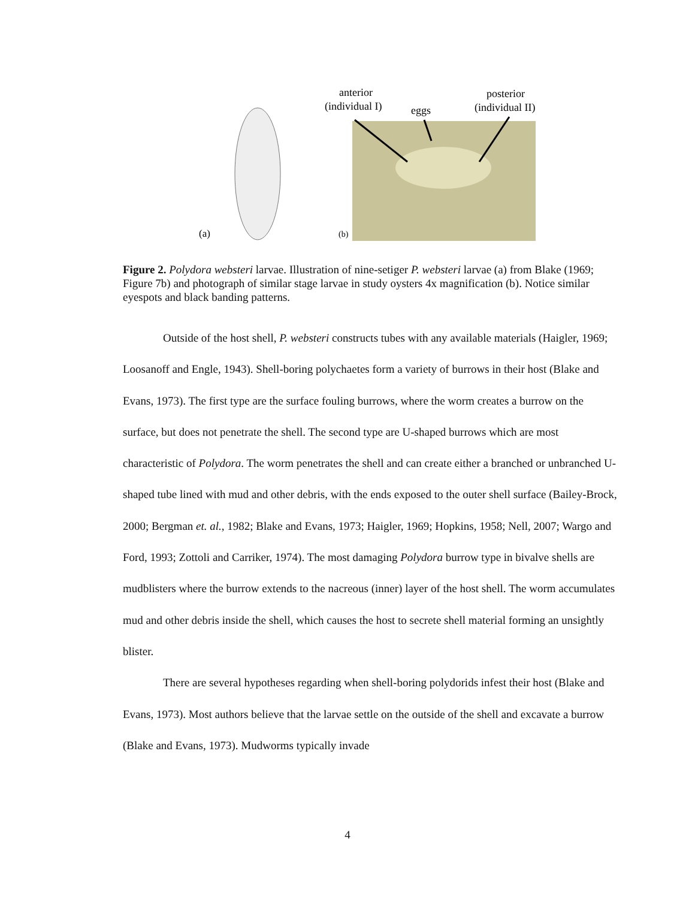(a)
(b)
anterior
(individual I)
eggs
posterior
(individual II)
Figure 2. Polydora websteri larvae. Illustration of nine-setiger P. websteri larvae (a) from Blake (1969; Figure 7b) and photograph of similar stage larvae in study oysters 4x magnification (b). Notice similar eyespots and black banding patterns.
Outside of the host shell, P. websteri constructs tubes with any available materials (Haigler, 1969; Loosanoff and Engle, 1943). Shell-boring polychaetes form a variety of burrows in their host (Blake and Evans, 1973). The first type are the surface fouling burrows, where the worm creates a burrow on the surface, but does not penetrate the shell. The second type are U-shaped burrows which are most characteristic of Polydora. The worm penetrates the shell and can create either a branched or unbranched U-shaped tube lined with mud and other debris, with the ends exposed to the outer shell surface (Bailey-Brock, 2000; Bergman et. al., 1982; Blake and Evans, 1973; Haigler, 1969; Hopkins, 1958; Nell, 2007; Wargo and Ford, 1993; Zottoli and Carriker, 1974). The most damaging Polydora burrow type in bivalve shells are mudblisters where the burrow extends to the nacreous (inner) layer of the host shell. The worm accumulates mud and other debris inside the shell, which causes the host to secrete shell material forming an unsightly blister.
There are several hypotheses regarding when shell-boring polydorids infest their host (Blake and Evans, 1973). Most authors believe that the larvae settle on the outside of the shell and excavate a burrow (Blake and Evans, 1973). Mudworms typically invade
4